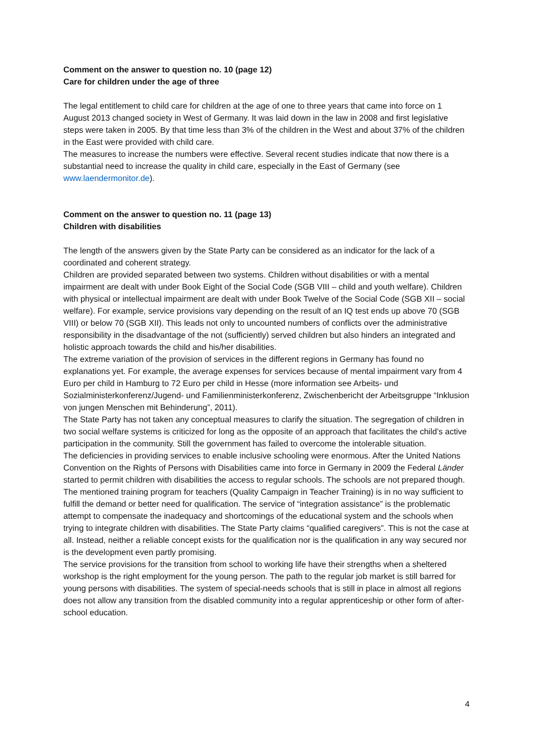Comment on the answer to question no. 10 (page 12)
Care for children under the age of three
The legal entitlement to child care for children at the age of one to three years that came into force on 1 August 2013 changed society in West of Germany. It was laid down in the law in 2008 and first legislative steps were taken in 2005. By that time less than 3% of the children in the West and about 37% of the children in the East were provided with child care.
The measures to increase the numbers were effective. Several recent studies indicate that now there is a substantial need to increase the quality in child care, especially in the East of Germany (see www.laendermonitor.de).
Comment on the answer to question no. 11 (page 13)
Children with disabilities
The length of the answers given by the State Party can be considered as an indicator for the lack of a coordinated and coherent strategy.
Children are provided separated between two systems. Children without disabilities or with a mental impairment are dealt with under Book Eight of the Social Code (SGB VIII – child and youth welfare). Children with physical or intellectual impairment are dealt with under Book Twelve of the Social Code (SGB XII – social welfare). For example, service provisions vary depending on the result of an IQ test ends up above 70 (SGB VIII) or below 70 (SGB XII). This leads not only to uncounted numbers of conflicts over the administrative responsibility in the disadvantage of the not (sufficiently) served children but also hinders an integrated and holistic approach towards the child and his/her disabilities.
The extreme variation of the provision of services in the different regions in Germany has found no explanations yet. For example, the average expenses for services because of mental impairment vary from 4 Euro per child in Hamburg to 72 Euro per child in Hesse (more information see Arbeits- und Sozialministerkonferenz/Jugend- und Familienministerkonferenz, Zwischenbericht der Arbeitsgruppe “Inklusion von jungen Menschen mit Behinderung”, 2011).
The State Party has not taken any conceptual measures to clarify the situation. The segregation of children in two social welfare systems is criticized for long as the opposite of an approach that facilitates the child’s active participation in the community. Still the government has failed to overcome the intolerable situation.
The deficiencies in providing services to enable inclusive schooling were enormous. After the United Nations Convention on the Rights of Persons with Disabilities came into force in Germany in 2009 the Federal Länder started to permit children with disabilities the access to regular schools. The schools are not prepared though. The mentioned training program for teachers (Quality Campaign in Teacher Training) is in no way sufficient to fulfill the demand or better need for qualification. The service of “integration assistance” is the problematic attempt to compensate the inadequacy and shortcomings of the educational system and the schools when trying to integrate children with disabilities. The State Party claims “qualified caregivers”. This is not the case at all. Instead, neither a reliable concept exists for the qualification nor is the qualification in any way secured nor is the development even partly promising.
The service provisions for the transition from school to working life have their strengths when a sheltered workshop is the right employment for the young person. The path to the regular job market is still barred for young persons with disabilities. The system of special-needs schools that is still in place in almost all regions does not allow any transition from the disabled community into a regular apprenticeship or other form of after-school education.
4